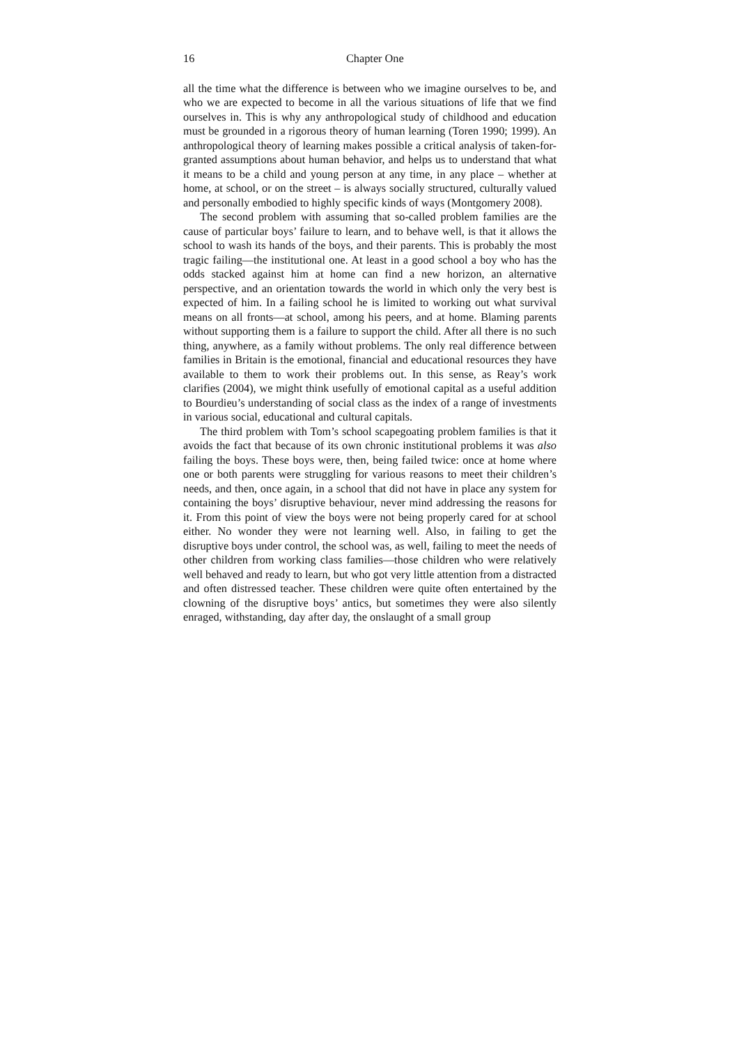16 Chapter One
all the time what the difference is between who we imagine ourselves to be, and who we are expected to become in all the various situations of life that we find ourselves in. This is why any anthropological study of childhood and education must be grounded in a rigorous theory of human learning (Toren 1990; 1999). An anthropological theory of learning makes possible a critical analysis of taken-for-granted assumptions about human behavior, and helps us to understand that what it means to be a child and young person at any time, in any place – whether at home, at school, or on the street – is always socially structured, culturally valued and personally embodied to highly specific kinds of ways (Montgomery 2008).
The second problem with assuming that so-called problem families are the cause of particular boys’ failure to learn, and to behave well, is that it allows the school to wash its hands of the boys, and their parents. This is probably the most tragic failing—the institutional one. At least in a good school a boy who has the odds stacked against him at home can find a new horizon, an alternative perspective, and an orientation towards the world in which only the very best is expected of him. In a failing school he is limited to working out what survival means on all fronts—at school, among his peers, and at home. Blaming parents without supporting them is a failure to support the child. After all there is no such thing, anywhere, as a family without problems. The only real difference between families in Britain is the emotional, financial and educational resources they have available to them to work their problems out. In this sense, as Reay’s work clarifies (2004), we might think usefully of emotional capital as a useful addition to Bourdieu’s understanding of social class as the index of a range of investments in various social, educational and cultural capitals.
The third problem with Tom’s school scapegoating problem families is that it avoids the fact that because of its own chronic institutional problems it was also failing the boys. These boys were, then, being failed twice: once at home where one or both parents were struggling for various reasons to meet their children’s needs, and then, once again, in a school that did not have in place any system for containing the boys’ disruptive behaviour, never mind addressing the reasons for it. From this point of view the boys were not being properly cared for at school either. No wonder they were not learning well. Also, in failing to get the disruptive boys under control, the school was, as well, failing to meet the needs of other children from working class families—those children who were relatively well behaved and ready to learn, but who got very little attention from a distracted and often distressed teacher. These children were quite often entertained by the clowning of the disruptive boys’ antics, but sometimes they were also silently enraged, withstanding, day after day, the onslaught of a small group